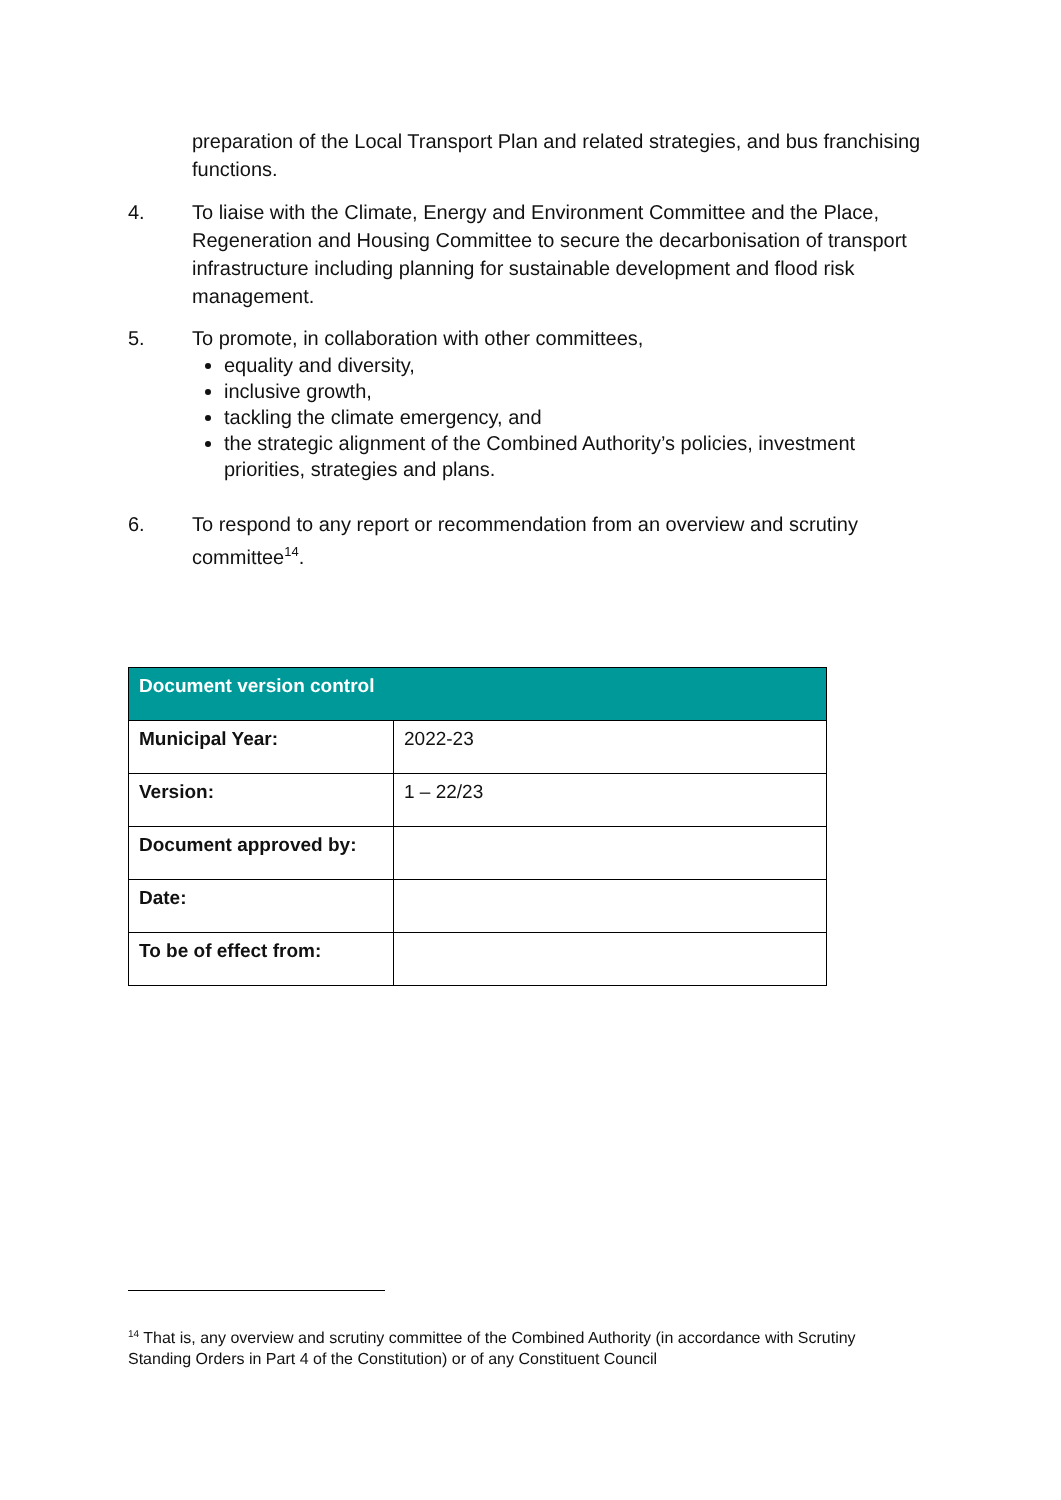preparation of the Local Transport Plan and related strategies, and bus franchising functions.
4. To liaise with the Climate, Energy and Environment Committee and the Place, Regeneration and Housing Committee to secure the decarbonisation of transport infrastructure including planning for sustainable development and flood risk management.
5. To promote, in collaboration with other committees,
equality and diversity,
inclusive growth,
tackling the climate emergency, and
the strategic alignment of the Combined Authority’s policies, investment priorities, strategies and plans.
6. To respond to any report or recommendation from an overview and scrutiny committee<sup>14</sup>.
| Document version control | |
| --- | --- |
| Municipal Year: | 2022-23 |
| Version: | 1 – 22/23 |
| Document approved by: | |
| Date: | |
| To be of effect from: | |
<sup>14</sup> That is, any overview and scrutiny committee of the Combined Authority (in accordance with Scrutiny Standing Orders in Part 4 of the Constitution) or of any Constituent Council